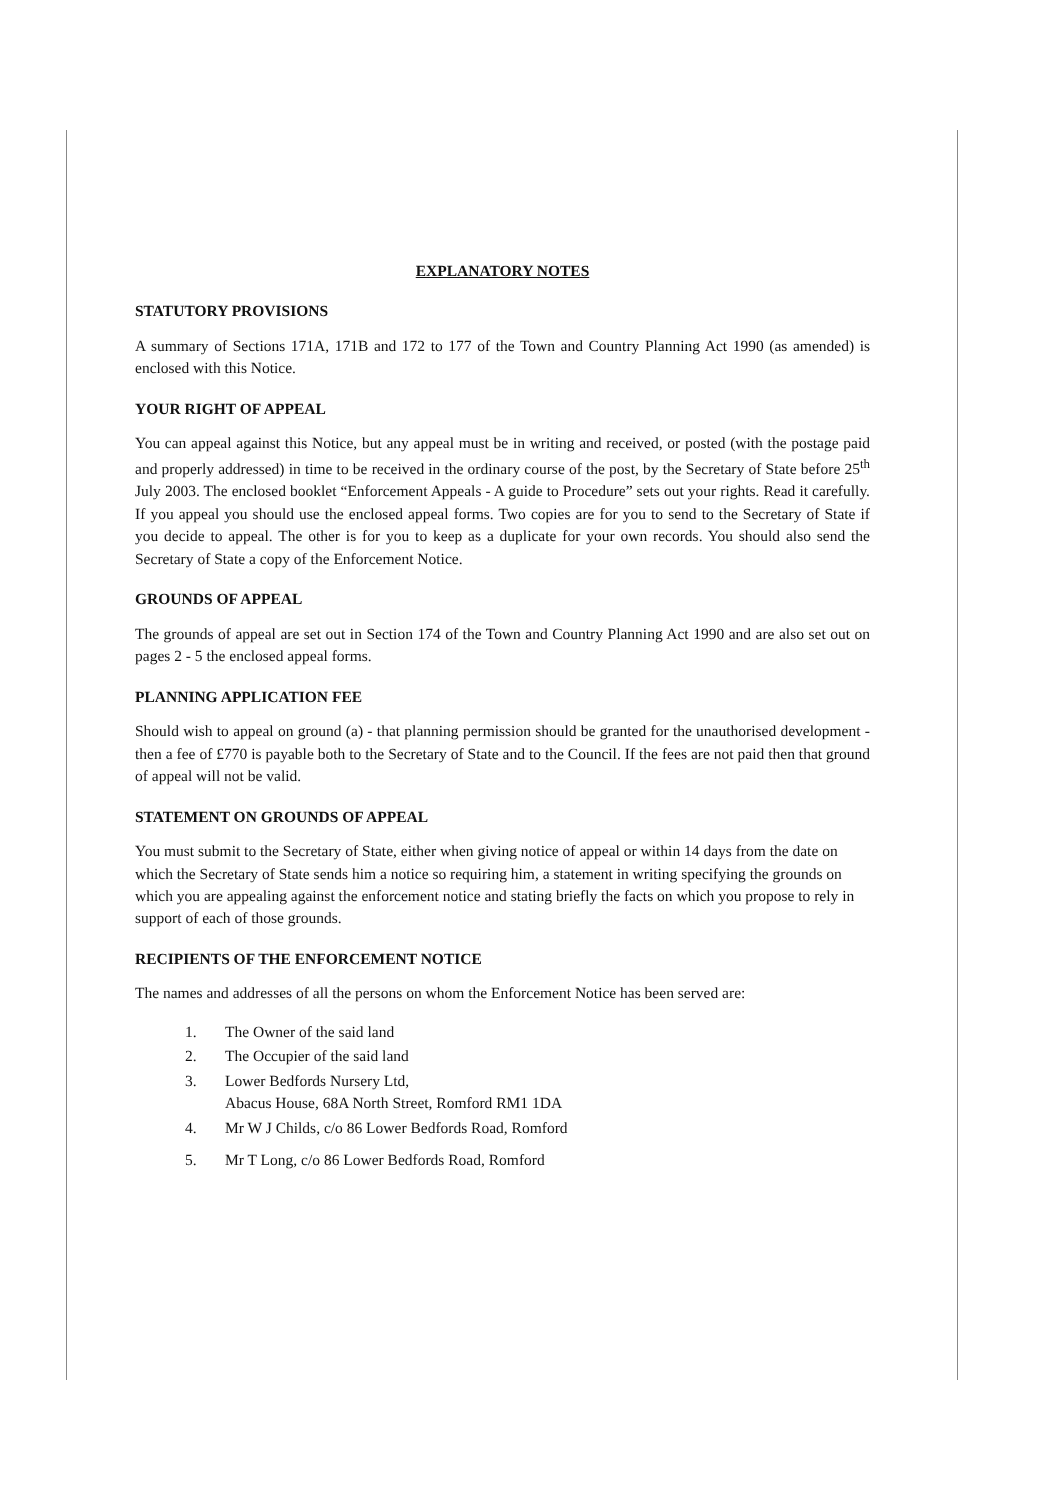EXPLANATORY NOTES
STATUTORY PROVISIONS
A summary of Sections 171A, 171B and 172 to 177 of the Town and Country Planning Act 1990 (as amended) is enclosed with this Notice.
YOUR RIGHT OF APPEAL
You can appeal against this Notice, but any appeal must be in writing and received, or posted (with the postage paid and properly addressed) in time to be received in the ordinary course of the post, by the Secretary of State before 25<sup>th</sup> July 2003. The enclosed booklet “Enforcement Appeals - A guide to Procedure” sets out your rights. Read it carefully. If you appeal you should use the enclosed appeal forms. Two copies are for you to send to the Secretary of State if you decide to appeal. The other is for you to keep as a duplicate for your own records. You should also send the Secretary of State a copy of the Enforcement Notice.
GROUNDS OF APPEAL
The grounds of appeal are set out in Section 174 of the Town and Country Planning Act 1990 and are also set out on pages 2 - 5 the enclosed appeal forms.
PLANNING APPLICATION FEE
Should wish to appeal on ground (a) - that planning permission should be granted for the unauthorised development - then a fee of £770 is payable both to the Secretary of State and to the Council. If the fees are not paid then that ground of appeal will not be valid.
STATEMENT ON GROUNDS OF APPEAL
You must submit to the Secretary of State, either when giving notice of appeal or within 14 days from the date on which the Secretary of State sends him a notice so requiring him, a statement in writing specifying the grounds on which you are appealing against the enforcement notice and stating briefly the facts on which you propose to rely in support of each of those grounds.
RECIPIENTS OF THE ENFORCEMENT NOTICE
The names and addresses of all the persons on whom the Enforcement Notice has been served are:
1. The Owner of the said land
2. The Occupier of the said land
3. Lower Bedfords Nursery Ltd,
Abacus House, 68A North Street, Romford RM1 1DA
4. Mr W J Childs, c/o 86 Lower Bedfords Road, Romford
5. Mr T Long, c/o 86 Lower Bedfords Road, Romford